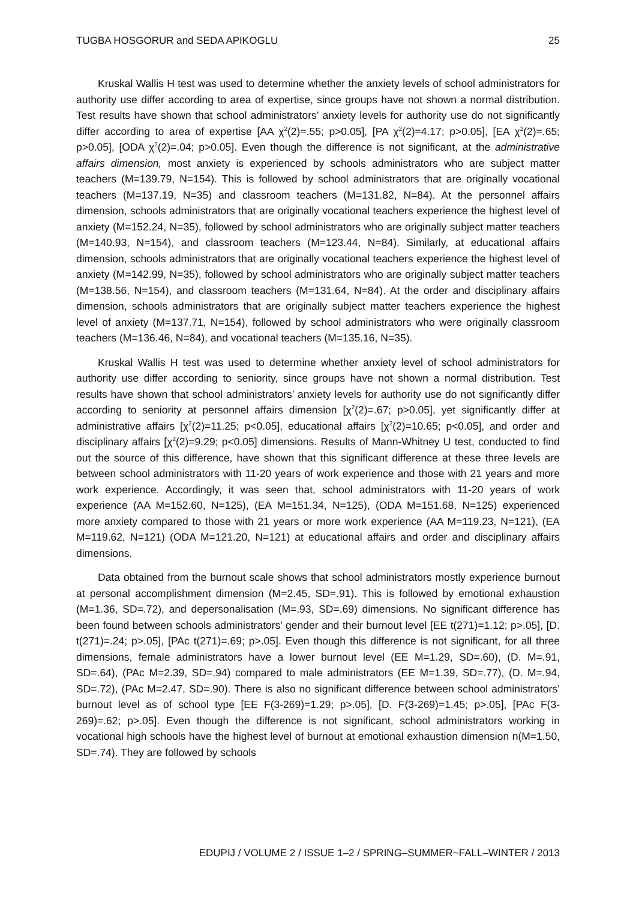TUGBA HOSGORUR and SEDA APIKOGLU 25
Kruskal Wallis H test was used to determine whether the anxiety levels of school administrators for authority use differ according to area of expertise, since groups have not shown a normal distribution. Test results have shown that school administrators’ anxiety levels for authority use do not significantly differ according to area of expertise [AA χ<sup>2</sup>(2)=.55; p>0.05], [PA χ<sup>2</sup>(2)=4.17; p>0.05], [EA χ<sup>2</sup>(2)=.65; p>0.05], [ODA χ<sup>2</sup>(2)=.04; p>0.05]. Even though the difference is not significant, at the administrative affairs dimension, most anxiety is experienced by schools administrators who are subject matter teachers (M=139.79, N=154). This is followed by school administrators that are originally vocational teachers (M=137.19, N=35) and classroom teachers (M=131.82, N=84). At the personnel affairs dimension, schools administrators that are originally vocational teachers experience the highest level of anxiety (M=152.24, N=35), followed by school administrators who are originally subject matter teachers (M=140.93, N=154), and classroom teachers (M=123.44, N=84). Similarly, at educational affairs dimension, schools administrators that are originally vocational teachers experience the highest level of anxiety (M=142.99, N=35), followed by school administrators who are originally subject matter teachers (M=138.56, N=154), and classroom teachers (M=131.64, N=84). At the order and disciplinary affairs dimension, schools administrators that are originally subject matter teachers experience the highest level of anxiety (M=137.71, N=154), followed by school administrators who were originally classroom teachers (M=136.46, N=84), and vocational teachers (M=135.16, N=35).
Kruskal Wallis H test was used to determine whether anxiety level of school administrators for authority use differ according to seniority, since groups have not shown a normal distribution. Test results have shown that school administrators’ anxiety levels for authority use do not significantly differ according to seniority at personnel affairs dimension [χ<sup>2</sup>(2)=.67; p>0.05], yet significantly differ at administrative affairs [χ<sup>2</sup>(2)=11.25; p<0.05], educational affairs [χ<sup>2</sup>(2)=10.65; p<0.05], and order and disciplinary affairs [χ<sup>2</sup>(2)=9.29; p<0.05] dimensions. Results of Mann-Whitney U test, conducted to find out the source of this difference, have shown that this significant difference at these three levels are between school administrators with 11-20 years of work experience and those with 21 years and more work experience. Accordingly, it was seen that, school administrators with 11-20 years of work experience (AA M=152.60, N=125), (EA M=151.34, N=125), (ODA M=151.68, N=125) experienced more anxiety compared to those with 21 years or more work experience (AA M=119.23, N=121), (EA M=119.62, N=121) (ODA M=121.20, N=121) at educational affairs and order and disciplinary affairs dimensions.
Data obtained from the burnout scale shows that school administrators mostly experience burnout at personal accomplishment dimension (M=2.45, SD=.91). This is followed by emotional exhaustion (M=1.36, SD=.72), and depersonalisation (M=.93, SD=.69) dimensions. No significant difference has been found between schools administrators’ gender and their burnout level [EE t(271)=1.12; p>.05], [D. t(271)=.24; p>.05], [PAc t(271)=.69; p>.05]. Even though this difference is not significant, for all three dimensions, female administrators have a lower burnout level (EE M=1.29, SD=.60), (D. M=.91, SD=.64), (PAc M=2.39, SD=.94) compared to male administrators (EE M=1.39, SD=.77), (D. M=.94, SD=.72), (PAc M=2.47, SD=.90). There is also no significant difference between school administrators’ burnout level as of school type [EE F(3-269)=1.29; p>.05], [D. F(3-269)=1.45; p>.05], [PAc F(3-269)=.62; p>.05]. Even though the difference is not significant, school administrators working in vocational high schools have the highest level of burnout at emotional exhaustion dimension n(M=1.50, SD=.74). They are followed by schools
EDUPIJ / VOLUME 2 / ISSUE 1–2 / SPRING–SUMMER~FALL–WINTER / 2013